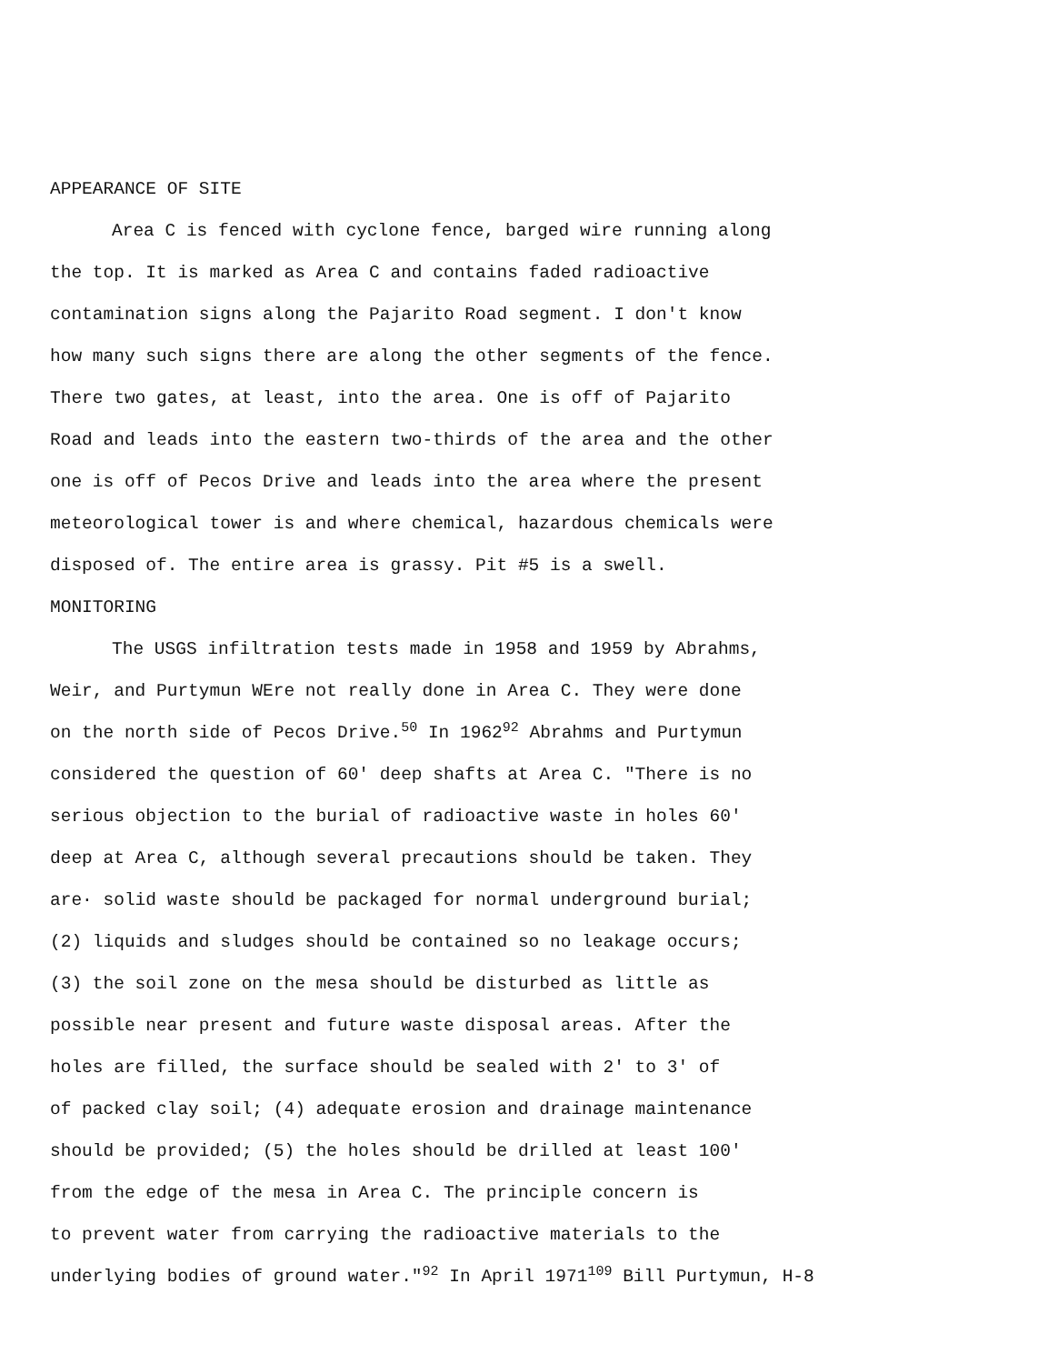APPEARANCE OF SITE
Area C is fenced with cyclone fence, barged wire running along
the top. It is marked as Area C and contains faded radioactive
contamination signs along the Pajarito Road segment. I don't know
how many such signs there are along the other segments of the fence.
There two gates, at least, into the area. One is off of Pajarito
Road and leads into the eastern two-thirds of the area and the other
one is off of Pecos Drive and leads into the area where the present
meteorological tower is and where chemical, hazardous chemicals were
disposed of. The entire area is grassy. Pit #5 is a swell.
MONITORING
The USGS infiltration tests made in 1958 and 1959 by Abrahms,
Weir, and Purtymun WEre not really done in Area C. They were done
on the north side of Pecos Drive.<sup>50</sup> In 1962<sup>92</sup> Abrahms and Purtymun
considered the question of 60' deep shafts at Area C. "There is no
serious objection to the burial of radioactive waste in holes 60'
deep at Area C, although several precautions should be taken. They
are· solid waste should be packaged for normal underground burial;
(2) liquids and sludges should be contained so no leakage occurs;
(3) the soil zone on the mesa should be disturbed as little as
possible near present and future waste disposal areas. After the
holes are filled, the surface should be sealed with 2' to 3' of
of packed clay soil; (4) adequate erosion and drainage maintenance
should be provided; (5) the holes should be drilled at least 100'
from the edge of the mesa in Area C. The principle concern is
to prevent water from carrying the radioactive materials to the
underlying bodies of ground water."<sup>92</sup> In April 1971<sup>109</sup> Bill Purtymun, H-8